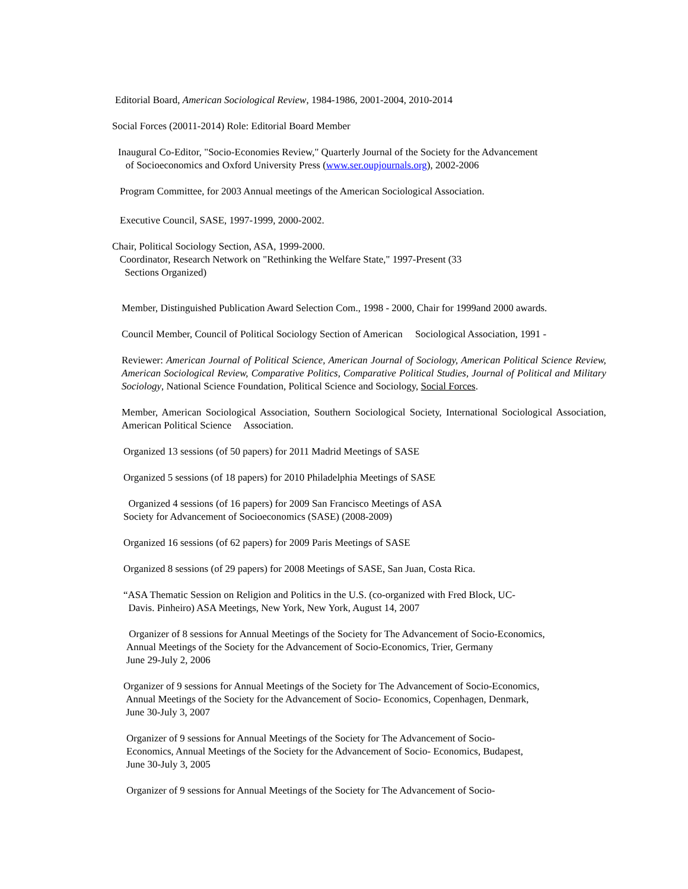Editorial Board, American Sociological Review, 1984-1986, 2001-2004, 2010-2014
Social Forces (20011-2014) Role: Editorial Board Member
Inaugural Co-Editor, "Socio-Economies Review," Quarterly Journal of the Society for the Advancement
of Socioeconomics and Oxford University Press (www.ser.oupjournals.org), 2002-2006
Program Committee, for 2003 Annual meetings of the American Sociological Association.
Executive Council, SASE, 1997-1999, 2000-2002.
Chair, Political Sociology Section, ASA, 1999-2000.
Coordinator, Research Network on "Rethinking the Welfare State," 1997-Present (33
Sections Organized)
Member, Distinguished Publication Award Selection Com., 1998 - 2000, Chair for 1999and 2000 awards.
Council Member, Council of Political Sociology Section of American Sociological Association, 1991 -
Reviewer: American Journal of Political Science, American Journal of Sociology, American Political Science Review, American Sociological Review, Comparative Politics, Comparative Political Studies, Journal of Political and Military Sociology, National Science Foundation, Political Science and Sociology, Social Forces.
Member, American Sociological Association, Southern Sociological Society, International Sociological Association, American Political Science Association.
Organized 13 sessions (of 50 papers) for 2011 Madrid Meetings of SASE
Organized 5 sessions (of 18 papers) for 2010 Philadelphia Meetings of SASE
Organized 4 sessions (of 16 papers) for 2009 San Francisco Meetings of ASA
Society for Advancement of Socioeconomics (SASE) (2008-2009)
Organized 16 sessions (of 62 papers) for 2009 Paris Meetings of SASE
Organized 8 sessions (of 29 papers) for 2008 Meetings of SASE, San Juan, Costa Rica.
“ASA Thematic Session on Religion and Politics in the U.S. (co-organized with Fred Block, UC-
Davis. Pinheiro) ASA Meetings, New York, New York, August 14, 2007
Organizer of 8 sessions for Annual Meetings of the Society for The Advancement of Socio-Economics,
Annual Meetings of the Society for the Advancement of Socio-Economics, Trier, Germany
June 29-July 2, 2006
Organizer of 9 sessions for Annual Meetings of the Society for The Advancement of Socio-Economics,
Annual Meetings of the Society for the Advancement of Socio- Economics, Copenhagen, Denmark,
June 30-July 3, 2007
Organizer of 9 sessions for Annual Meetings of the Society for The Advancement of Socio-
Economics, Annual Meetings of the Society for the Advancement of Socio- Economics, Budapest,
June 30-July 3, 2005
Organizer of 9 sessions for Annual Meetings of the Society for The Advancement of Socio-